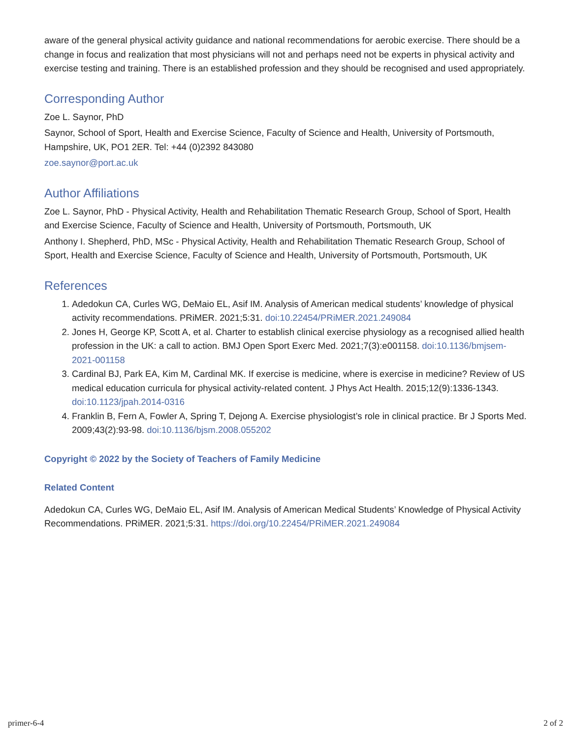aware of the general physical activity guidance and national recommendations for aerobic exercise. There should be a change in focus and realization that most physicians will not and perhaps need not be experts in physical activity and exercise testing and training. There is an established profession and they should be recognised and used appropriately.
Corresponding Author
Zoe L. Saynor, PhD
Saynor, School of Sport, Health and Exercise Science, Faculty of Science and Health, University of Portsmouth, Hampshire, UK, PO1 2ER. Tel: +44 (0)2392 843080
zoe.saynor@port.ac.uk
Author Affiliations
Zoe L. Saynor, PhD - Physical Activity, Health and Rehabilitation Thematic Research Group, School of Sport, Health and Exercise Science, Faculty of Science and Health, University of Portsmouth, Portsmouth, UK
Anthony I. Shepherd, PhD, MSc - Physical Activity, Health and Rehabilitation Thematic Research Group, School of Sport, Health and Exercise Science, Faculty of Science and Health, University of Portsmouth, Portsmouth, UK
References
1. Adedokun CA, Curles WG, DeMaio EL, Asif IM. Analysis of American medical students’ knowledge of physical activity recommendations. PRiMER. 2021;5:31. doi:10.22454/PRiMER.2021.249084
2. Jones H, George KP, Scott A, et al. Charter to establish clinical exercise physiology as a recognised allied health profession in the UK: a call to action. BMJ Open Sport Exerc Med. 2021;7(3):e001158. doi:10.1136/bmjsem-2021-001158
3. Cardinal BJ, Park EA, Kim M, Cardinal MK. If exercise is medicine, where is exercise in medicine? Review of US medical education curricula for physical activity-related content. J Phys Act Health. 2015;12(9):1336-1343. doi:10.1123/jpah.2014-0316
4. Franklin B, Fern A, Fowler A, Spring T, Dejong A. Exercise physiologist’s role in clinical practice. Br J Sports Med. 2009;43(2):93-98. doi:10.1136/bjsm.2008.055202
Copyright © 2022 by the Society of Teachers of Family Medicine
Related Content
Adedokun CA, Curles WG, DeMaio EL, Asif IM. Analysis of American Medical Students’ Knowledge of Physical Activity Recommendations. PRiMER. 2021;5:31. https://doi.org/10.22454/PRiMER.2021.249084
primer-6-4 2 of 2